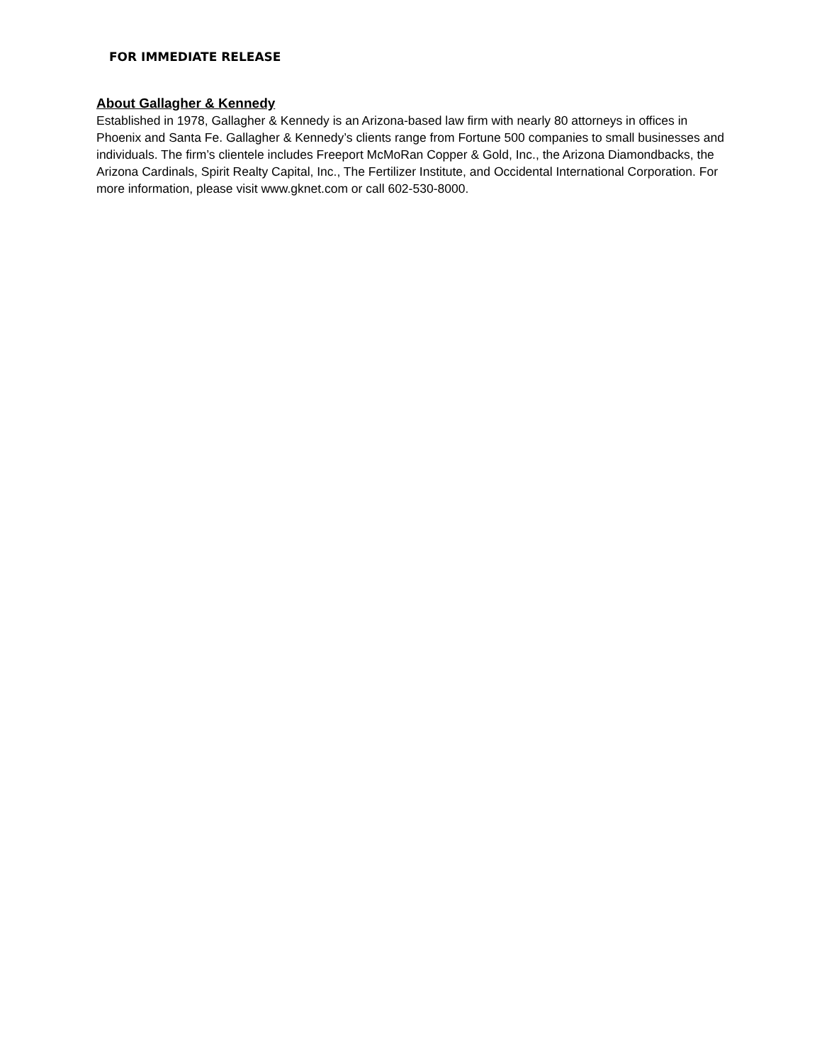FOR IMMEDIATE RELEASE
About Gallagher & Kennedy
Established in 1978, Gallagher & Kennedy is an Arizona-based law firm with nearly 80 attorneys in offices in Phoenix and Santa Fe. Gallagher & Kennedy’s clients range from Fortune 500 companies to small businesses and individuals. The firm’s clientele includes Freeport McMoRan Copper & Gold, Inc., the Arizona Diamondbacks, the Arizona Cardinals, Spirit Realty Capital, Inc., The Fertilizer Institute, and Occidental International Corporation. For more information, please visit www.gknet.com or call 602-530-8000.